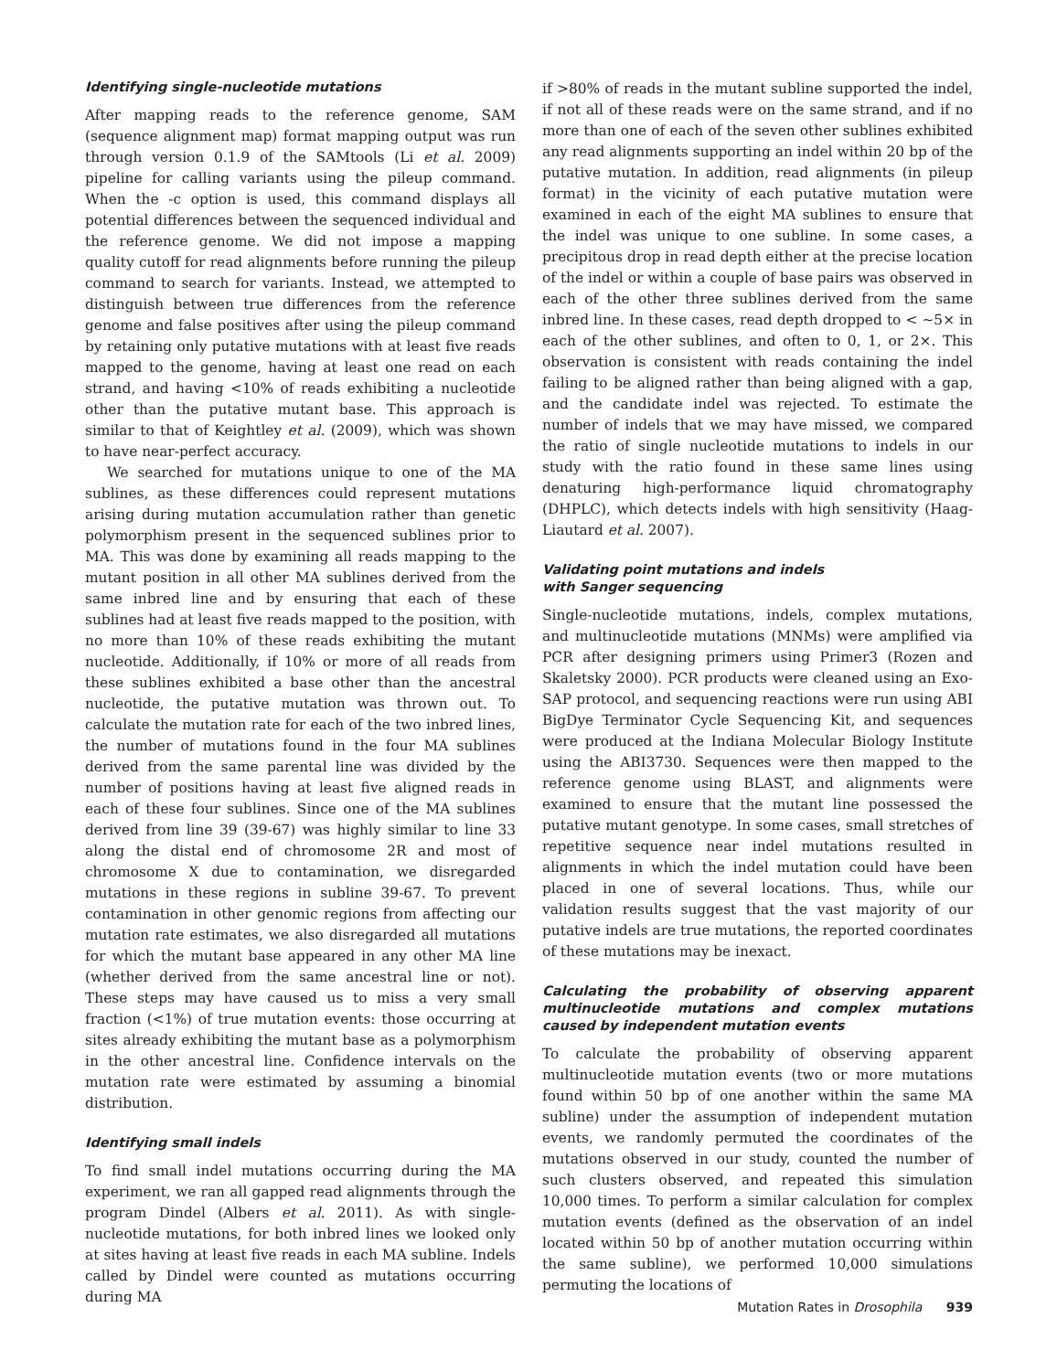Identifying single-nucleotide mutations
After mapping reads to the reference genome, SAM (sequence alignment map) format mapping output was run through version 0.1.9 of the SAMtools (Li et al. 2009) pipeline for calling variants using the pileup command. When the -c option is used, this command displays all potential differences between the sequenced individual and the reference genome. We did not impose a mapping quality cutoff for read alignments before running the pileup command to search for variants. Instead, we attempted to distinguish between true differences from the reference genome and false positives after using the pileup command by retaining only putative mutations with at least five reads mapped to the genome, having at least one read on each strand, and having <10% of reads exhibiting a nucleotide other than the putative mutant base. This approach is similar to that of Keightley et al. (2009), which was shown to have near-perfect accuracy.
We searched for mutations unique to one of the MA sublines, as these differences could represent mutations arising during mutation accumulation rather than genetic polymorphism present in the sequenced sublines prior to MA. This was done by examining all reads mapping to the mutant position in all other MA sublines derived from the same inbred line and by ensuring that each of these sublines had at least five reads mapped to the position, with no more than 10% of these reads exhibiting the mutant nucleotide. Additionally, if 10% or more of all reads from these sublines exhibited a base other than the ancestral nucleotide, the putative mutation was thrown out. To calculate the mutation rate for each of the two inbred lines, the number of mutations found in the four MA sublines derived from the same parental line was divided by the number of positions having at least five aligned reads in each of these four sublines. Since one of the MA sublines derived from line 39 (39-67) was highly similar to line 33 along the distal end of chromosome 2R and most of chromosome X due to contamination, we disregarded mutations in these regions in subline 39-67. To prevent contamination in other genomic regions from affecting our mutation rate estimates, we also disregarded all mutations for which the mutant base appeared in any other MA line (whether derived from the same ancestral line or not). These steps may have caused us to miss a very small fraction (<1%) of true mutation events: those occurring at sites already exhibiting the mutant base as a polymorphism in the other ancestral line. Confidence intervals on the mutation rate were estimated by assuming a binomial distribution.
Identifying small indels
To find small indel mutations occurring during the MA experiment, we ran all gapped read alignments through the program Dindel (Albers et al. 2011). As with single-nucleotide mutations, for both inbred lines we looked only at sites having at least five reads in each MA subline. Indels called by Dindel were counted as mutations occurring during MA
if >80% of reads in the mutant subline supported the indel, if not all of these reads were on the same strand, and if no more than one of each of the seven other sublines exhibited any read alignments supporting an indel within 20 bp of the putative mutation. In addition, read alignments (in pileup format) in the vicinity of each putative mutation were examined in each of the eight MA sublines to ensure that the indel was unique to one subline. In some cases, a precipitous drop in read depth either at the precise location of the indel or within a couple of base pairs was observed in each of the other three sublines derived from the same inbred line. In these cases, read depth dropped to < ~5× in each of the other sublines, and often to 0, 1, or 2×. This observation is consistent with reads containing the indel failing to be aligned rather than being aligned with a gap, and the candidate indel was rejected. To estimate the number of indels that we may have missed, we compared the ratio of single nucleotide mutations to indels in our study with the ratio found in these same lines using denaturing high-performance liquid chromatography (DHPLC), which detects indels with high sensitivity (Haag-Liautard et al. 2007).
Validating point mutations and indels
with Sanger sequencing
Single-nucleotide mutations, indels, complex mutations, and multinucleotide mutations (MNMs) were amplified via PCR after designing primers using Primer3 (Rozen and Skaletsky 2000). PCR products were cleaned using an Exo-SAP protocol, and sequencing reactions were run using ABI BigDye Terminator Cycle Sequencing Kit, and sequences were produced at the Indiana Molecular Biology Institute using the ABI3730. Sequences were then mapped to the reference genome using BLAST, and alignments were examined to ensure that the mutant line possessed the putative mutant genotype. In some cases, small stretches of repetitive sequence near indel mutations resulted in alignments in which the indel mutation could have been placed in one of several locations. Thus, while our validation results suggest that the vast majority of our putative indels are true mutations, the reported coordinates of these mutations may be inexact.
Calculating the probability of observing apparent multinucleotide mutations and complex mutations caused by independent mutation events
To calculate the probability of observing apparent multinucleotide mutation events (two or more mutations found within 50 bp of one another within the same MA subline) under the assumption of independent mutation events, we randomly permuted the coordinates of the mutations observed in our study, counted the number of such clusters observed, and repeated this simulation 10,000 times. To perform a similar calculation for complex mutation events (defined as the observation of an indel located within 50 bp of another mutation occurring within the same subline), we performed 10,000 simulations permuting the locations of
Mutation Rates in Drosophila 939